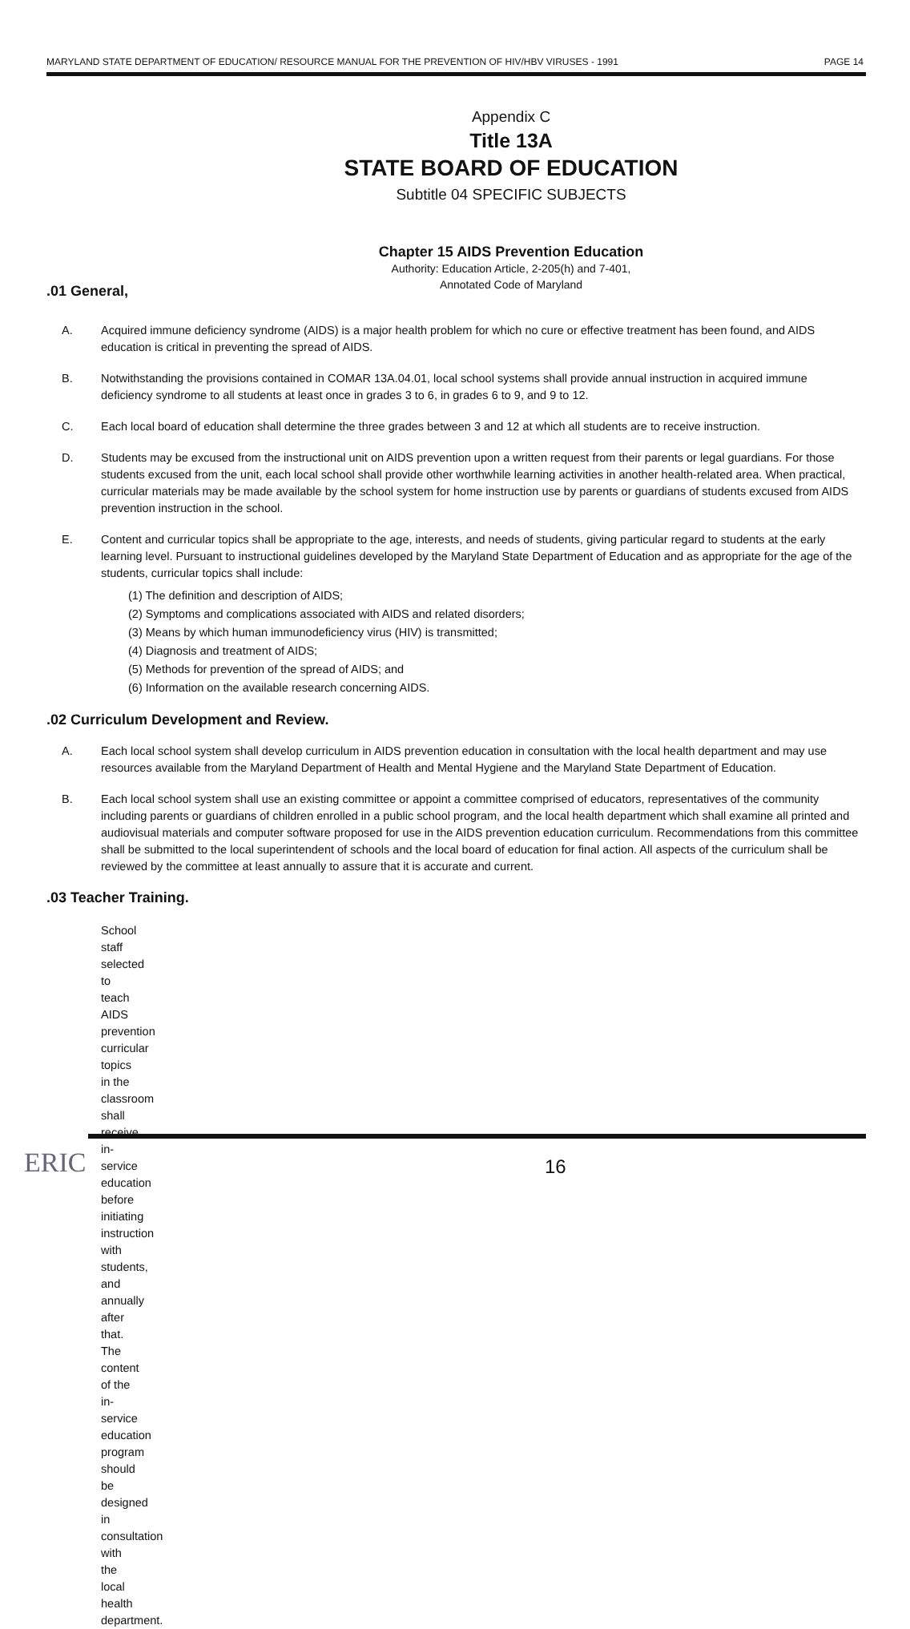MARYLAND STATE DEPARTMENT OF EDUCATION/ RESOURCE MANUAL FOR THE PREVENTION OF HIV/HBV VIRUSES - 1991 PAGE 14
Appendix C
Title 13A
STATE BOARD OF EDUCATION
Subtitle 04 SPECIFIC SUBJECTS
Chapter 15 AIDS Prevention Education
Authority: Education Article, 2-205(h) and 7-401,
Annotated Code of Maryland
.01 General,
A. Acquired immune deficiency syndrome (AIDS) is a major health problem for which no cure or effective treatment has been found, and AIDS education is critical in preventing the spread of AIDS.
B. Notwithstanding the provisions contained in COMAR 13A.04.01, local school systems shall provide annual instruction in acquired immune deficiency syndrome to all students at least once in grades 3 to 6, in grades 6 to 9, and 9 to 12.
C. Each local board of education shall determine the three grades between 3 and 12 at which all students are to receive instruction.
D. Students may be excused from the instructional unit on AIDS prevention upon a written request from their parents or legal guardians. For those students excused from the unit, each local school shall provide other worthwhile learning activities in another health-related area. When practical, curricular materials may be made available by the school system for home instruction use by parents or guardians of students excused from AIDS prevention instruction in the school.
E. Content and curricular topics shall be appropriate to the age, interests, and needs of students, giving particular regard to students at the early learning level. Pursuant to instructional guidelines developed by the Maryland State Department of Education and as appropriate for the age of the students, curricular topics shall include:
(1) The definition and description of AIDS;
(2) Symptoms and complications associated with AIDS and related disorders;
(3) Means by which human immunodeficiency virus (HIV) is transmitted;
(4) Diagnosis and treatment of AIDS;
(5) Methods for prevention of the spread of AIDS; and
(6) Information on the available research concerning AIDS.
.02 Curriculum Development and Review.
A. Each local school system shall develop curriculum in AIDS prevention education in consultation with the local health department and may use resources available from the Maryland Department of Health and Mental Hygiene and the Maryland State Department of Education.
B. Each local school system shall use an existing committee or appoint a committee comprised of educators, representatives of the community including parents or guardians of children enrolled in a public school program, and the local health department which shall examine all printed and audiovisual materials and computer software proposed for use in the AIDS prevention education curriculum. Recommendations from this committee shall be submitted to the local superintendent of schools and the local board of education for final action. All aspects of the curriculum shall be reviewed by the committee at least annually to assure that it is accurate and current.
.03 Teacher Training.
School staff selected to teach AIDS prevention curricular topics in the classroom shall receive in-service education before initiating instruction with students, and annually after that. The content of the in-service education program should be designed in consultation with the local health department.
ERIC 16